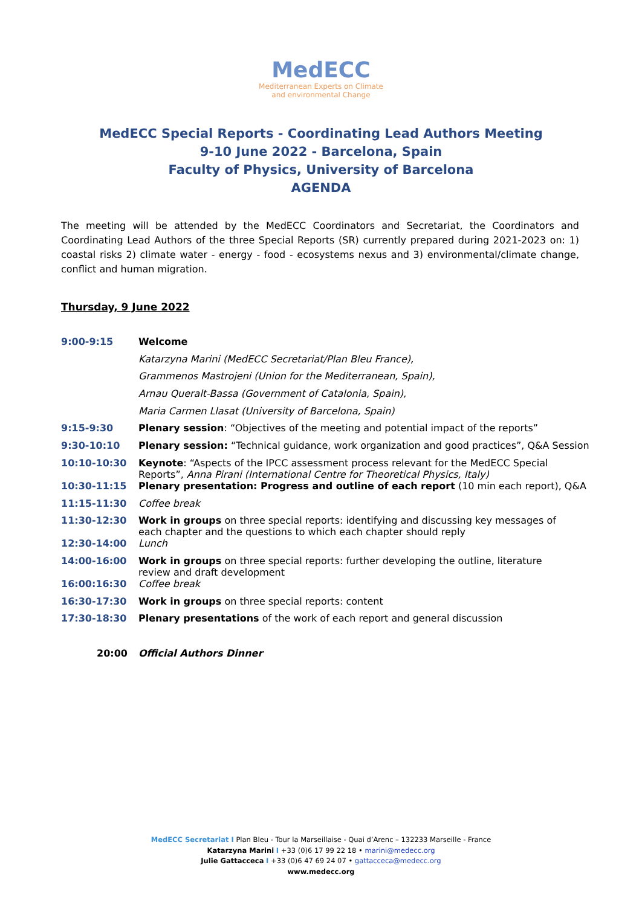MedECC
Mediterranean Experts on Climate
and environmental Change
MedECC Special Reports - Coordinating Lead Authors Meeting
9-10 June 2022 - Barcelona, Spain
Faculty of Physics, University of Barcelona
AGENDA
The meeting will be attended by the MedECC Coordinators and Secretariat, the Coordinators and Coordinating Lead Authors of the three Special Reports (SR) currently prepared during 2021-2023 on: 1) coastal risks 2) climate water - energy - food - ecosystems nexus and 3) environmental/climate change, conflict and human migration.
Thursday, 9 June 2022
| 9:00-9:15 | Welcome |
| | Katarzyna Marini (MedECC Secretariat/Plan Bleu France), |
| | Grammenos Mastrojeni (Union for the Mediterranean, Spain), |
| | Arnau Queralt-Bassa (Government of Catalonia, Spain), |
| | Maria Carmen Llasat (University of Barcelona, Spain) |
| 9:15-9:30 | Plenary session : “Objectives of the meeting and potential impact of the reports” |
| 9:30-10:10 | Plenary session: “Technical guidance, work organization and good practices”, Q&A Session |
| 10:10-10:30 | Keynote : “Aspects of the IPCC assessment process relevant for the MedECC Special Reports”, Anna Pirani (International Centre for Theoretical Physics, Italy) |
| 10:30-11:15 | Plenary presentation: Progress and outline of each report (10 min each report), Q&A |
| 11:15-11:30 | Coffee break |
| 11:30-12:30 | Work in groups on three special reports: identifying and discussing key messages of each chapter and the questions to which each chapter should reply |
| 12:30-14:00 | Lunch |
| 14:00-16:00 | Work in groups on three special reports: further developing the outline, literature review and draft development |
| 16:00:16:30 | Coffee break |
| 16:30-17:30 | Work in groups on three special reports: content |
| 17:30-18:30 | Plenary presentations of the work of each report and general discussion |
| 20:00 | Official Authors Dinner |
MedECC Secretariat I Plan Bleu - Tour la Marseillaise - Quai d’Arenc – 132233 Marseille - France
Katarzyna Marini I +33 (0)6 17 99 22 18 • marini@medecc.org
Julie Gattacceca I +33 (0)6 47 69 24 07 • gattacceca@medecc.org
www.medecc.org